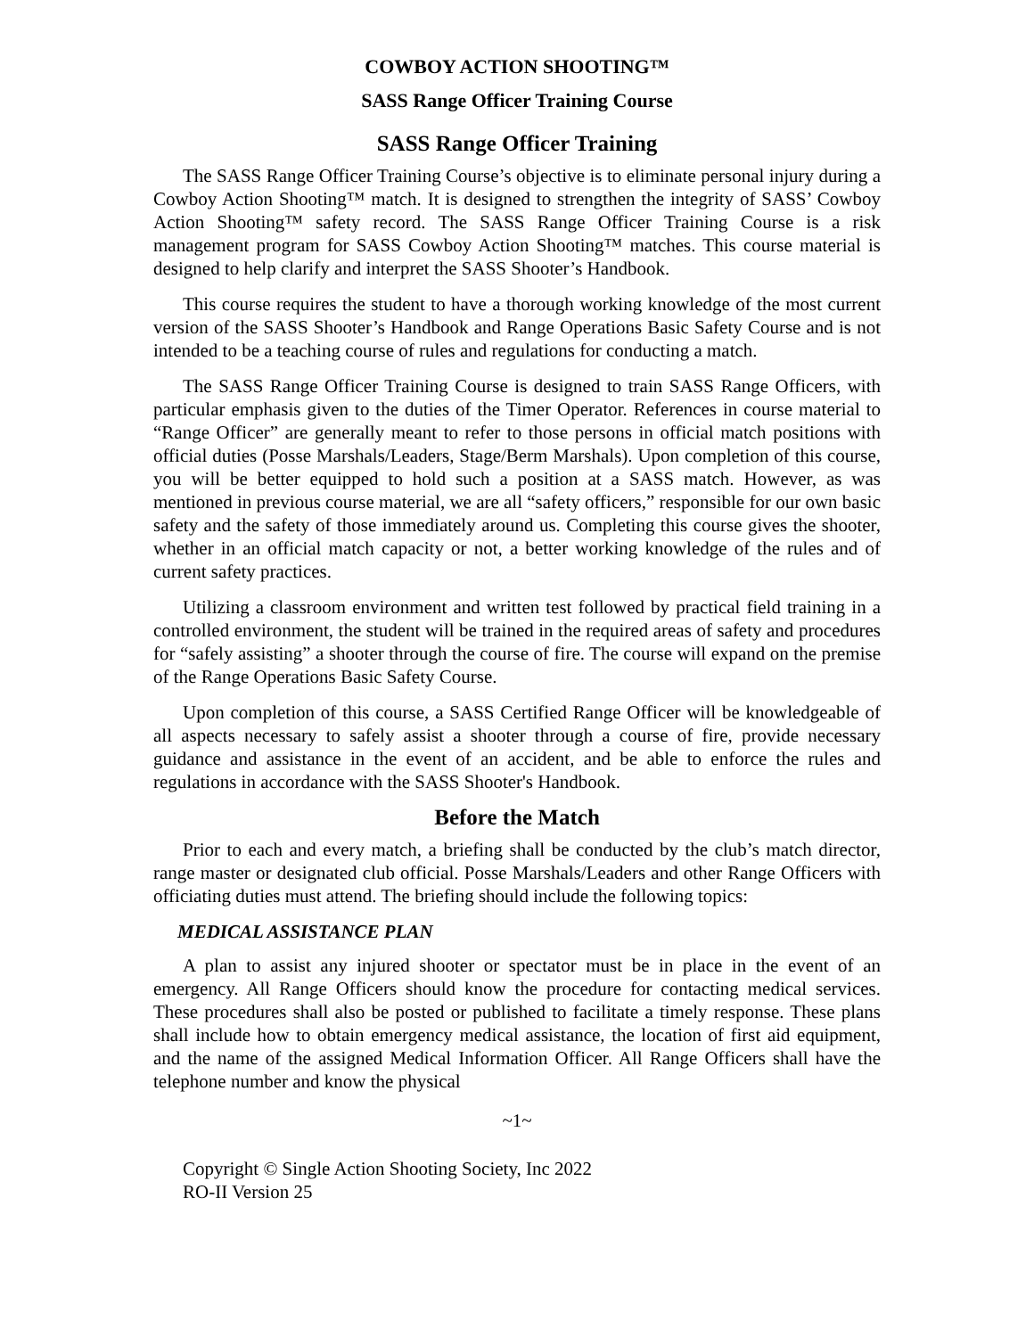COWBOY ACTION SHOOTING™
SASS Range Officer Training Course
SASS Range Officer Training
The SASS Range Officer Training Course’s objective is to eliminate personal injury during a Cowboy Action Shooting™ match. It is designed to strengthen the integrity of SASS’ Cowboy Action Shooting™ safety record. The SASS Range Officer Training Course is a risk management program for SASS Cowboy Action Shooting™ matches. This course material is designed to help clarify and interpret the SASS Shooter’s Handbook.
This course requires the student to have a thorough working knowledge of the most current version of the SASS Shooter’s Handbook and Range Operations Basic Safety Course and is not intended to be a teaching course of rules and regulations for conducting a match.
The SASS Range Officer Training Course is designed to train SASS Range Officers, with particular emphasis given to the duties of the Timer Operator. References in course material to “Range Officer” are generally meant to refer to those persons in official match positions with official duties (Posse Marshals/Leaders, Stage/Berm Marshals). Upon completion of this course, you will be better equipped to hold such a position at a SASS match. However, as was mentioned in previous course material, we are all “safety officers,” responsible for our own basic safety and the safety of those immediately around us. Completing this course gives the shooter, whether in an official match capacity or not, a better working knowledge of the rules and of current safety practices.
Utilizing a classroom environment and written test followed by practical field training in a controlled environment, the student will be trained in the required areas of safety and procedures for “safely assisting” a shooter through the course of fire. The course will expand on the premise of the Range Operations Basic Safety Course.
Upon completion of this course, a SASS Certified Range Officer will be knowledgeable of all aspects necessary to safely assist a shooter through a course of fire, provide necessary guidance and assistance in the event of an accident, and be able to enforce the rules and regulations in accordance with the SASS Shooter's Handbook.
Before the Match
Prior to each and every match, a briefing shall be conducted by the club’s match director, range master or designated club official. Posse Marshals/Leaders and other Range Officers with officiating duties must attend. The briefing should include the following topics:
MEDICAL ASSISTANCE PLAN
A plan to assist any injured shooter or spectator must be in place in the event of an emergency. All Range Officers should know the procedure for contacting medical services. These procedures shall also be posted or published to facilitate a timely response. These plans shall include how to obtain emergency medical assistance, the location of first aid equipment, and the name of the assigned Medical Information Officer. All Range Officers shall have the telephone number and know the physical
~1~
Copyright © Single Action Shooting Society, Inc 2022
RO-II Version 25